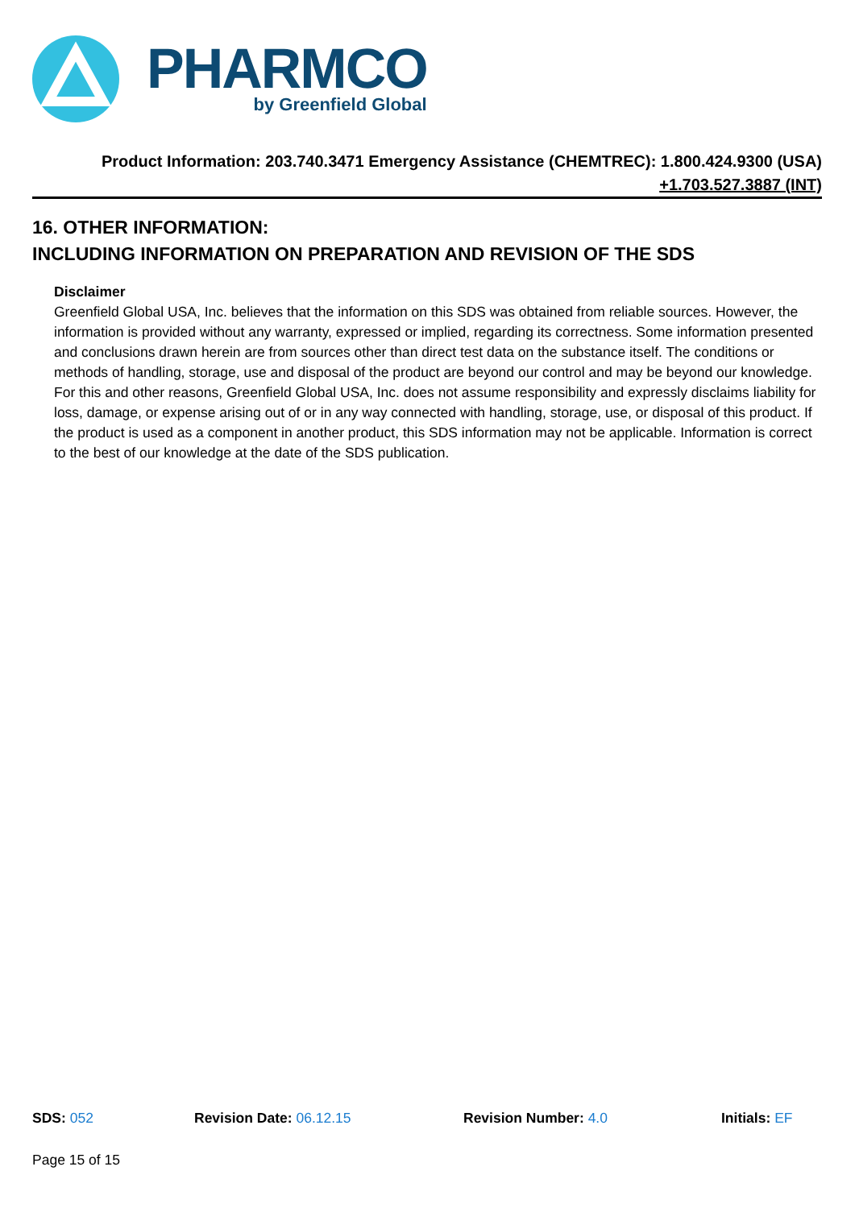PHARMCO
by Greenfield Global
Product Information: 203.740.3471 Emergency Assistance (CHEMTREC): 1.800.424.9300 (USA)
+1.703.527.3887 (INT)
16. OTHER INFORMATION:
INCLUDING INFORMATION ON PREPARATION AND REVISION OF THE SDS
Disclaimer
Greenfield Global USA, Inc. believes that the information on this SDS was obtained from reliable sources. However, the information is provided without any warranty, expressed or implied, regarding its correctness. Some information presented and conclusions drawn herein are from sources other than direct test data on the substance itself. The conditions or methods of handling, storage, use and disposal of the product are beyond our control and may be beyond our knowledge. For this and other reasons, Greenfield Global USA, Inc. does not assume responsibility and expressly disclaims liability for loss, damage, or expense arising out of or in any way connected with handling, storage, use, or disposal of this product. If the product is used as a component in another product, this SDS information may not be applicable. Information is correct to the best of our knowledge at the date of the SDS publication.
SDS: 052 Revision Date: 06.12.15 Revision Number: 4.0 Initials: EF
Page 15 of 15